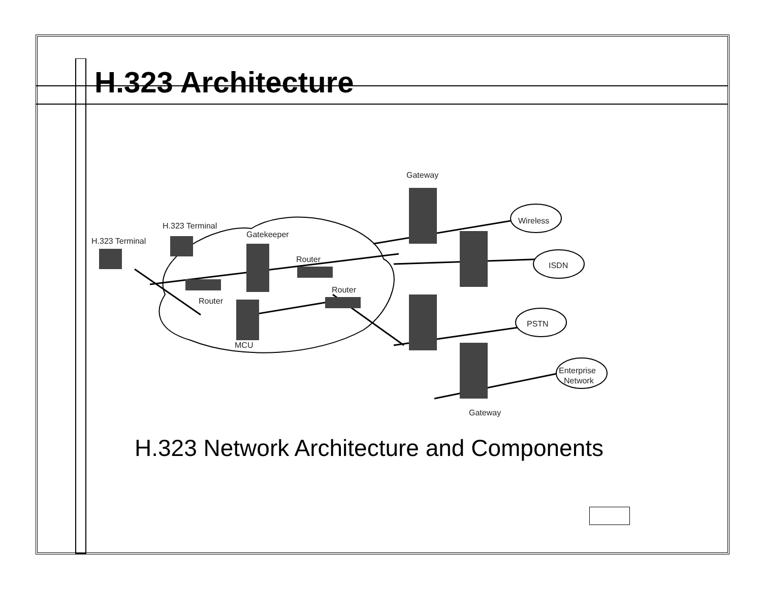H.323 Architecture
Gateway
H.323 Terminal
H.323 Terminal
Gatekeeper
Router
Router
Router
MCU
Wireless
ISDN
PSTN
Enterprise
Network
Gateway
H.323 Network Architecture and Components